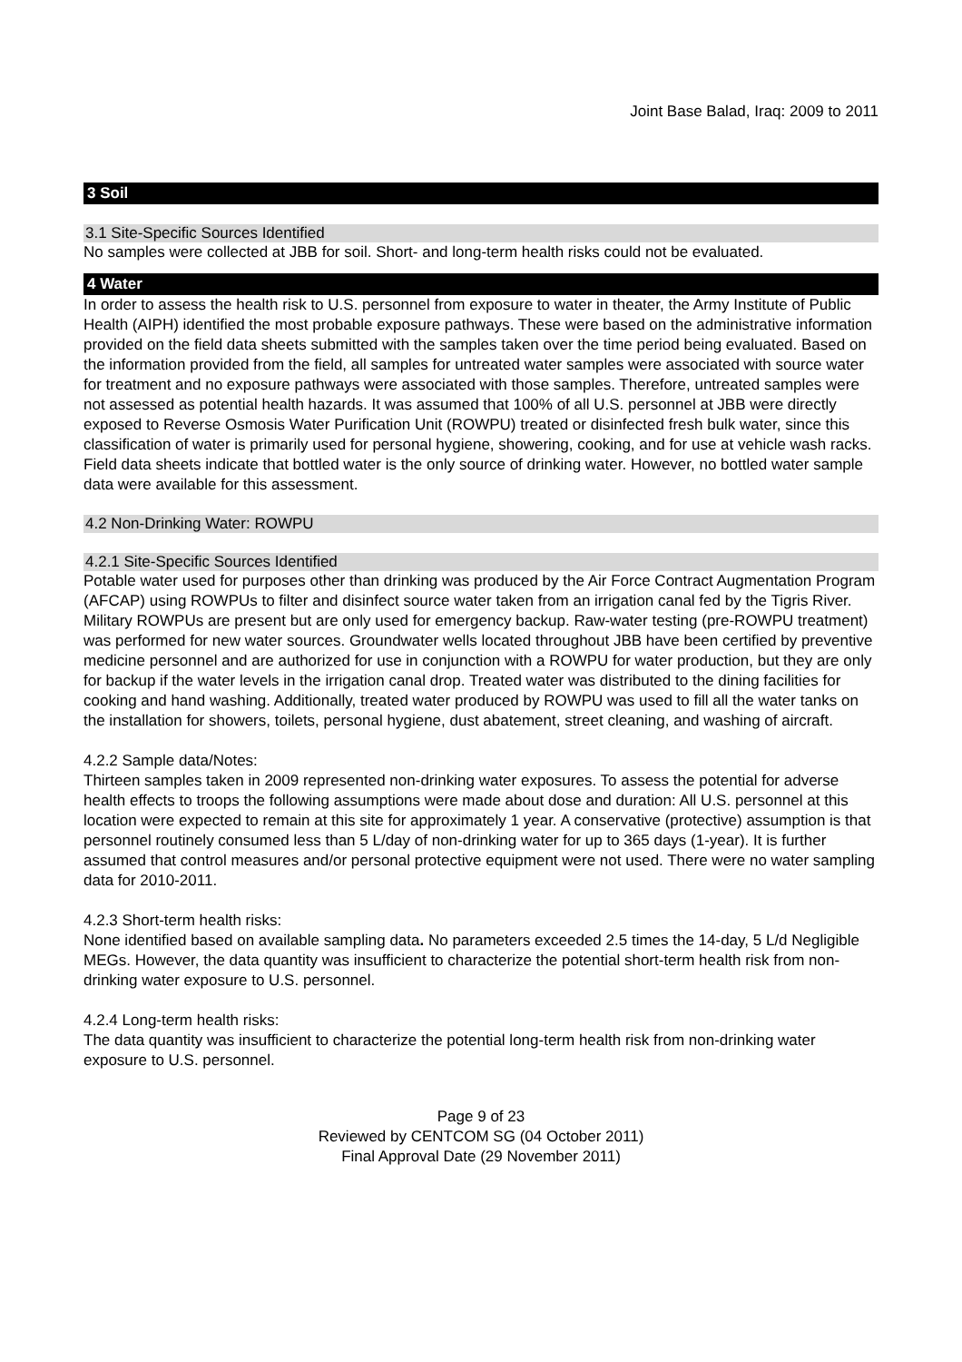Joint Base Balad, Iraq: 2009 to 2011
3 Soil
3.1 Site-Specific Sources Identified
No samples were collected at JBB for soil. Short- and long-term health risks could not be evaluated.
4 Water
In order to assess the health risk to U.S. personnel from exposure to water in theater, the Army Institute of Public Health (AIPH) identified the most probable exposure pathways. These were based on the administrative information provided on the field data sheets submitted with the samples taken over the time period being evaluated. Based on the information provided from the field, all samples for untreated water samples were associated with source water for treatment and no exposure pathways were associated with those samples. Therefore, untreated samples were not assessed as potential health hazards. It was assumed that 100% of all U.S. personnel at JBB were directly exposed to Reverse Osmosis Water Purification Unit (ROWPU) treated or disinfected fresh bulk water, since this classification of water is primarily used for personal hygiene, showering, cooking, and for use at vehicle wash racks. Field data sheets indicate that bottled water is the only source of drinking water. However, no bottled water sample data were available for this assessment.
4.2 Non-Drinking Water: ROWPU
4.2.1 Site-Specific Sources Identified
Potable water used for purposes other than drinking was produced by the Air Force Contract Augmentation Program (AFCAP) using ROWPUs to filter and disinfect source water taken from an irrigation canal fed by the Tigris River. Military ROWPUs are present but are only used for emergency backup. Raw-water testing (pre-ROWPU treatment) was performed for new water sources. Groundwater wells located throughout JBB have been certified by preventive medicine personnel and are authorized for use in conjunction with a ROWPU for water production, but they are only for backup if the water levels in the irrigation canal drop. Treated water was distributed to the dining facilities for cooking and hand washing. Additionally, treated water produced by ROWPU was used to fill all the water tanks on the installation for showers, toilets, personal hygiene, dust abatement, street cleaning, and washing of aircraft.
4.2.2 Sample data/Notes:
Thirteen samples taken in 2009 represented non-drinking water exposures. To assess the potential for adverse health effects to troops the following assumptions were made about dose and duration: All U.S. personnel at this location were expected to remain at this site for approximately 1 year. A conservative (protective) assumption is that personnel routinely consumed less than 5 L/day of non-drinking water for up to 365 days (1-year). It is further assumed that control measures and/or personal protective equipment were not used. There were no water sampling data for 2010-2011.
4.2.3 Short-term health risks:
None identified based on available sampling data. No parameters exceeded 2.5 times the 14-day, 5 L/d Negligible MEGs. However, the data quantity was insufficient to characterize the potential short-term health risk from non-drinking water exposure to U.S. personnel.
4.2.4 Long-term health risks:
The data quantity was insufficient to characterize the potential long-term health risk from non-drinking water exposure to U.S. personnel.
Page 9 of 23
Reviewed by CENTCOM SG (04 October 2011)
Final Approval Date (29 November 2011)